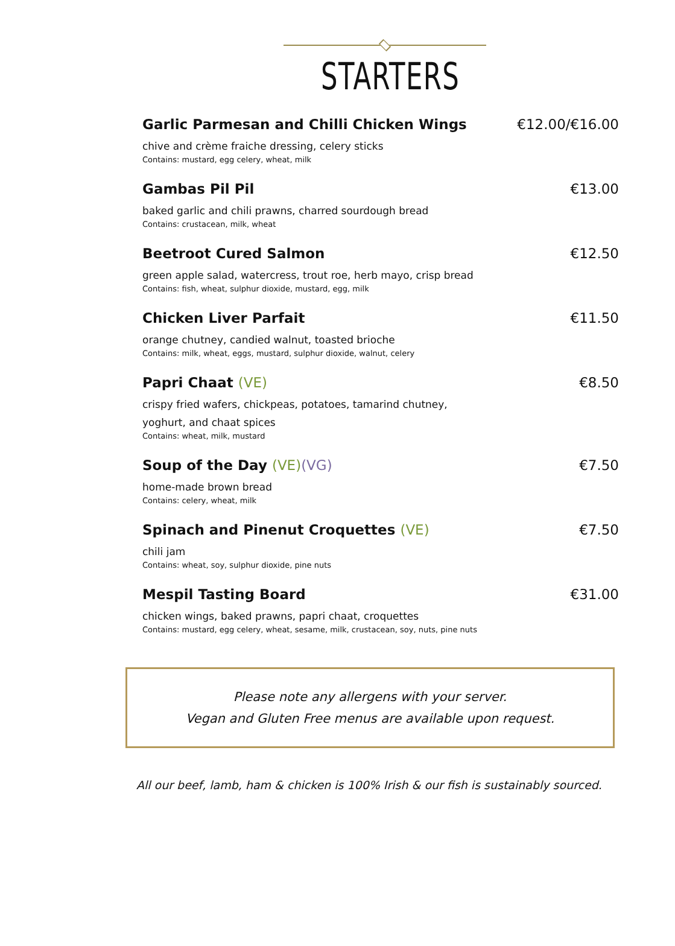STARTERS
Garlic Parmesan and Chilli Chicken Wings €12.00/€16.00
chive and crème fraiche dressing, celery sticks
Contains: mustard, egg celery, wheat, milk
Gambas Pil Pil €13.00
baked garlic and chili prawns, charred sourdough bread
Contains: crustacean, milk, wheat
Beetroot Cured Salmon €12.50
green apple salad, watercress, trout roe, herb mayo, crisp bread
Contains: fish, wheat, sulphur dioxide, mustard, egg, milk
Chicken Liver Parfait €11.50
orange chutney, candied walnut, toasted brioche
Contains: milk, wheat, eggs, mustard, sulphur dioxide, walnut, celery
Papri Chaat (VE) €8.50
crispy fried wafers, chickpeas, potatoes, tamarind chutney,
yoghurt, and chaat spices
Contains: wheat, milk, mustard
Soup of the Day (VE)(VG) €7.50
home-made brown bread
Contains: celery, wheat, milk
Spinach and Pinenut Croquettes (VE) €7.50
chili jam
Contains: wheat, soy, sulphur dioxide, pine nuts
Mespil Tasting Board €31.00
chicken wings, baked prawns, papri chaat, croquettes
Contains: mustard, egg celery, wheat, sesame, milk, crustacean, soy, nuts, pine nuts
Please note any allergens with your server.
Vegan and Gluten Free menus are available upon request.
All our beef, lamb, ham & chicken is 100% Irish & our fish is sustainably sourced.